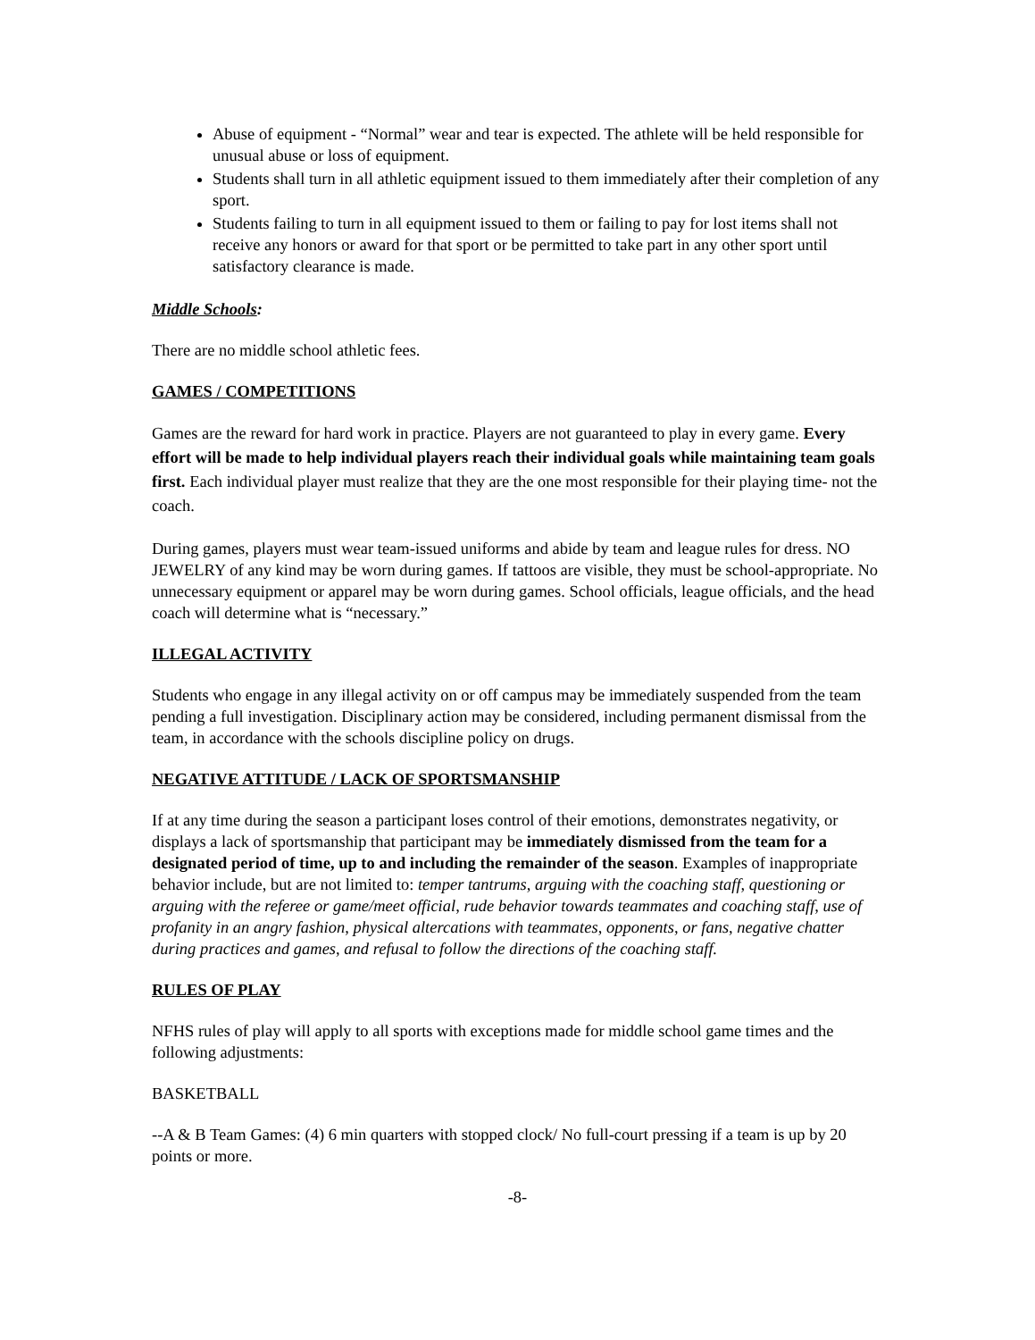Abuse of equipment - “Normal” wear and tear is expected. The athlete will be held responsible for unusual abuse or loss of equipment.
Students shall turn in all athletic equipment issued to them immediately after their completion of any sport.
Students failing to turn in all equipment issued to them or failing to pay for lost items shall not receive any honors or award for that sport or be permitted to take part in any other sport until satisfactory clearance is made.
Middle Schools:
There are no middle school athletic fees.
GAMES / COMPETITIONS
Games are the reward for hard work in practice. Players are not guaranteed to play in every game. Every effort will be made to help individual players reach their individual goals while maintaining team goals first. Each individual player must realize that they are the one most responsible for their playing time- not the coach.
During games, players must wear team-issued uniforms and abide by team and league rules for dress. NO JEWELRY of any kind may be worn during games. If tattoos are visible, they must be school-appropriate. No unnecessary equipment or apparel may be worn during games. School officials, league officials, and the head coach will determine what is “necessary.”
ILLEGAL ACTIVITY
Students who engage in any illegal activity on or off campus may be immediately suspended from the team pending a full investigation. Disciplinary action may be considered, including permanent dismissal from the team, in accordance with the schools discipline policy on drugs.
NEGATIVE ATTITUDE / LACK OF SPORTSMANSHIP
If at any time during the season a participant loses control of their emotions, demonstrates negativity, or displays a lack of sportsmanship that participant may be immediately dismissed from the team for a designated period of time, up to and including the remainder of the season. Examples of inappropriate behavior include, but are not limited to: temper tantrums, arguing with the coaching staff, questioning or arguing with the referee or game/meet official, rude behavior towards teammates and coaching staff, use of profanity in an angry fashion, physical altercations with teammates, opponents, or fans, negative chatter during practices and games, and refusal to follow the directions of the coaching staff.
RULES OF PLAY
NFHS rules of play will apply to all sports with exceptions made for middle school game times and the following adjustments:
BASKETBALL
--A & B Team Games: (4) 6 min quarters with stopped clock/ No full-court pressing if a team is up by 20 points or more.
-8-